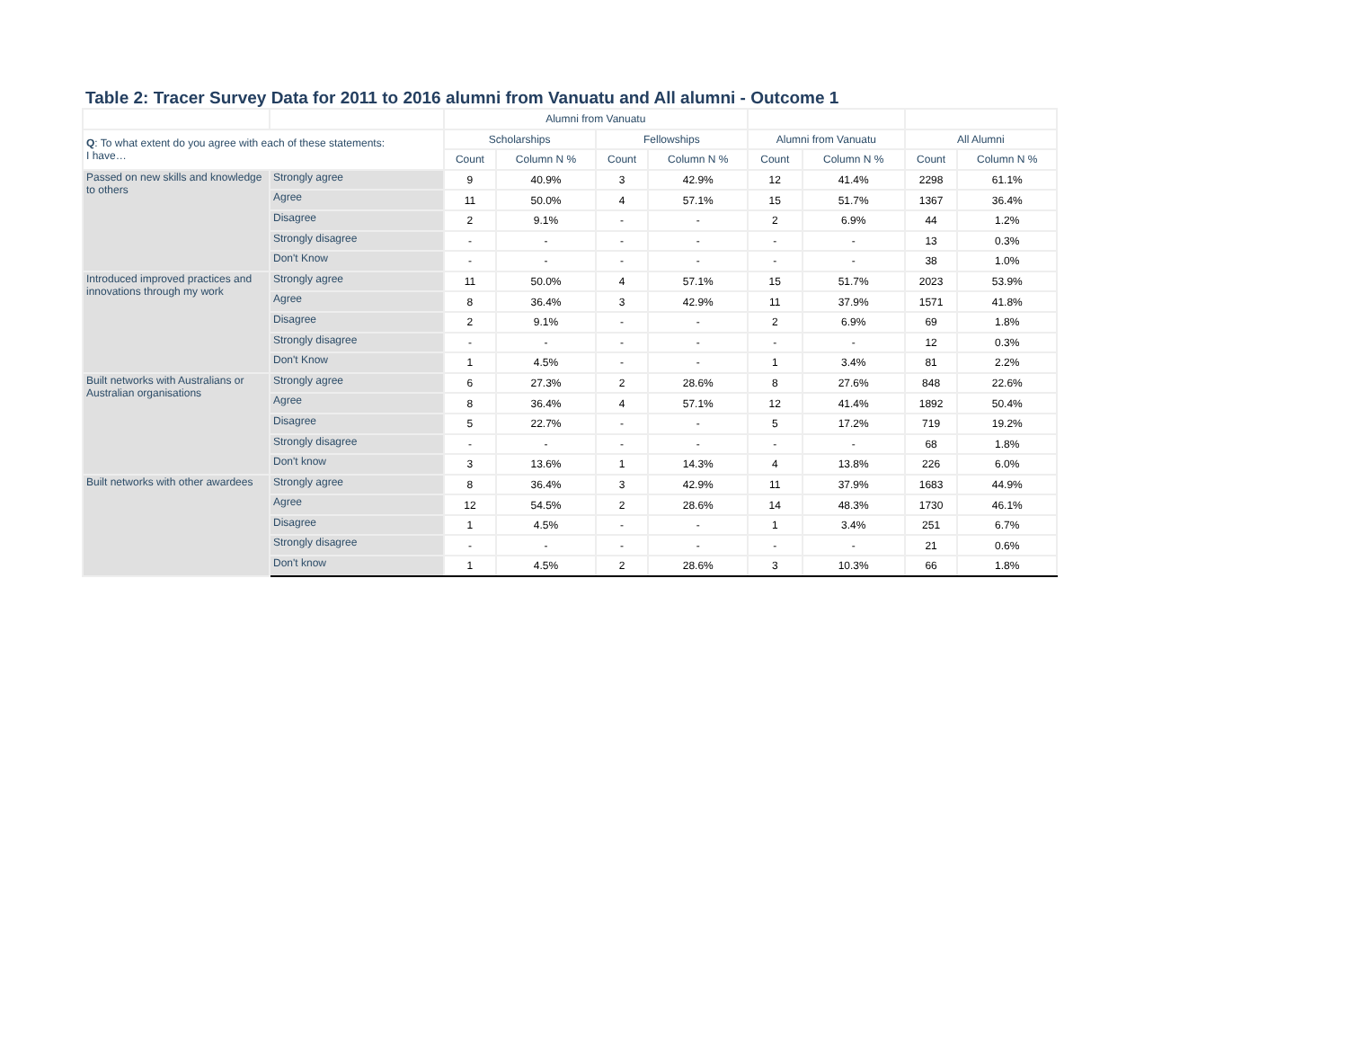Table 2: Tracer Survey Data for 2011 to 2016 alumni from Vanuatu and All alumni - Outcome 1
| | | Alumni from Vanuatu | | | | | | | |
| --- | --- | --- | --- | --- | --- | --- | --- | --- | --- |
| Q : To what extent do you agree with each of these statements: I have… | | Scholarships | | Fellowships | | Alumni from Vanuatu | | All Alumni | |
| | | Count | Column N % | Count | Column N % | Count | Column N % | Count | Column N % |
| Passed on new skills and knowledge to others | Strongly agree | 9 | 40.9% | 3 | 42.9% | 12 | 41.4% | 2298 | 61.1% |
| | Agree | 11 | 50.0% | 4 | 57.1% | 15 | 51.7% | 1367 | 36.4% |
| | Disagree | 2 | 9.1% | - | - | 2 | 6.9% | 44 | 1.2% |
| | Strongly disagree | - | - | - | - | - | - | 13 | 0.3% |
| | Don't Know | - | - | - | - | - | - | 38 | 1.0% |
| Introduced improved practices and innovations through my work | Strongly agree | 11 | 50.0% | 4 | 57.1% | 15 | 51.7% | 2023 | 53.9% |
| | Agree | 8 | 36.4% | 3 | 42.9% | 11 | 37.9% | 1571 | 41.8% |
| | Disagree | 2 | 9.1% | - | - | 2 | 6.9% | 69 | 1.8% |
| | Strongly disagree | - | - | - | - | - | - | 12 | 0.3% |
| | Don't Know | 1 | 4.5% | - | - | 1 | 3.4% | 81 | 2.2% |
| Built networks with Australians or Australian organisations | Strongly agree | 6 | 27.3% | 2 | 28.6% | 8 | 27.6% | 848 | 22.6% |
| | Agree | 8 | 36.4% | 4 | 57.1% | 12 | 41.4% | 1892 | 50.4% |
| | Disagree | 5 | 22.7% | - | - | 5 | 17.2% | 719 | 19.2% |
| | Strongly disagree | - | - | - | - | - | - | 68 | 1.8% |
| | Don't know | 3 | 13.6% | 1 | 14.3% | 4 | 13.8% | 226 | 6.0% |
| Built networks with other awardees | Strongly agree | 8 | 36.4% | 3 | 42.9% | 11 | 37.9% | 1683 | 44.9% |
| | Agree | 12 | 54.5% | 2 | 28.6% | 14 | 48.3% | 1730 | 46.1% |
| | Disagree | 1 | 4.5% | - | - | 1 | 3.4% | 251 | 6.7% |
| | Strongly disagree | - | - | - | - | - | - | 21 | 0.6% |
| | Don't know | 1 | 4.5% | 2 | 28.6% | 3 | 10.3% | 66 | 1.8% |